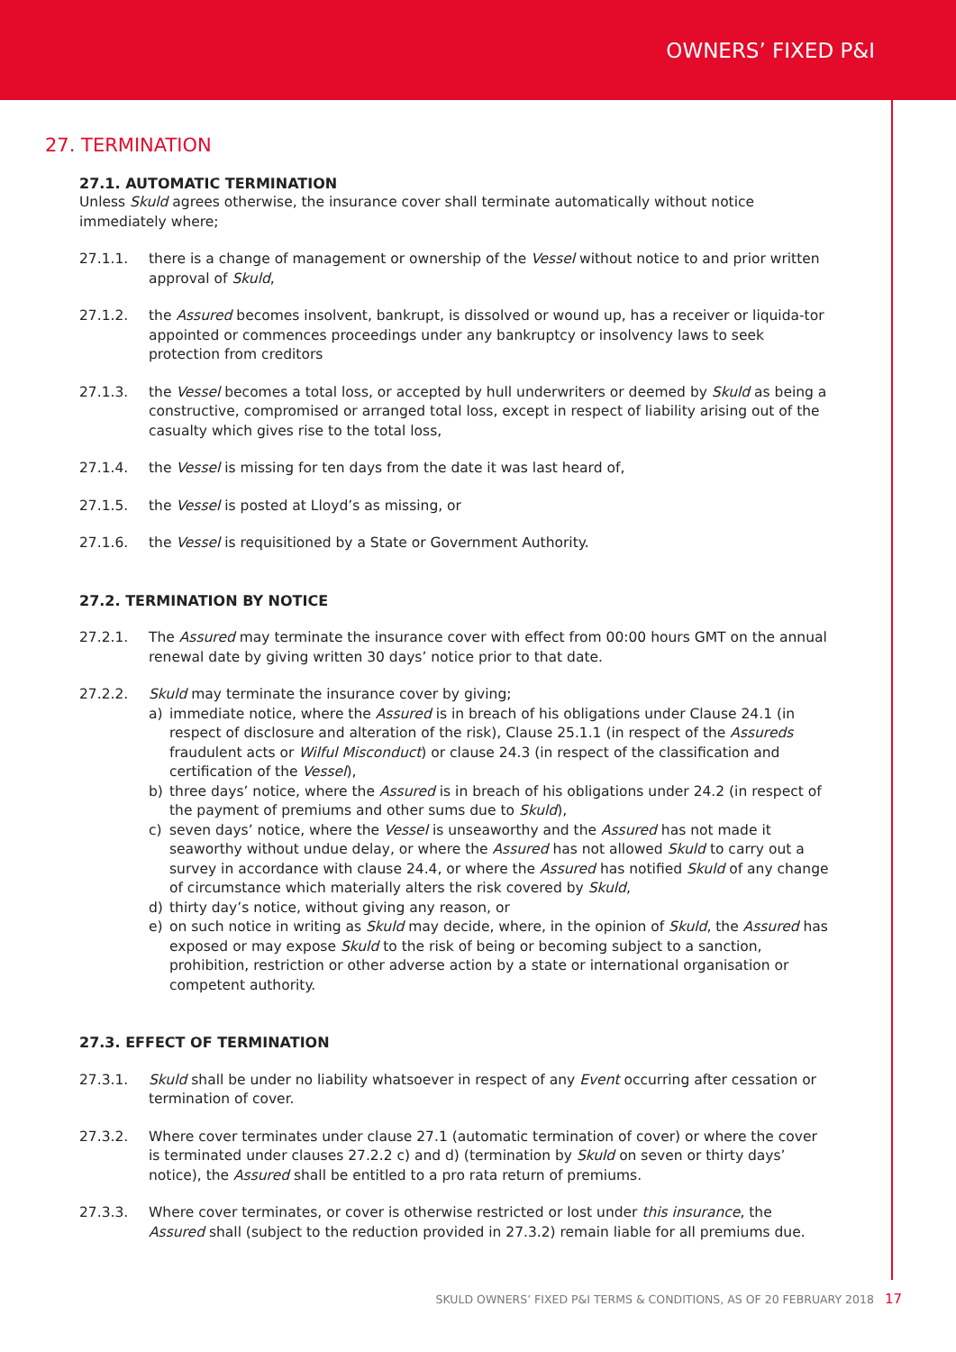OWNERS’ FIXED P&I
27. TERMINATION
27.1. AUTOMATIC TERMINATION
Unless Skuld agrees otherwise, the insurance cover shall terminate automatically without notice immediately where;
27.1.1. there is a change of management or ownership of the Vessel without notice to and prior written approval of Skuld,
27.1.2. the Assured becomes insolvent, bankrupt, is dissolved or wound up, has a receiver or liquida-tor appointed or commences proceedings under any bankruptcy or insolvency laws to seek protection from creditors
27.1.3. the Vessel becomes a total loss, or accepted by hull underwriters or deemed by Skuld as being a constructive, compromised or arranged total loss, except in respect of liability arising out of the casualty which gives rise to the total loss,
27.1.4. the Vessel is missing for ten days from the date it was last heard of,
27.1.5. the Vessel is posted at Lloyd’s as missing, or
27.1.6. the Vessel is requisitioned by a State or Government Authority.
27.2. TERMINATION BY NOTICE
27.2.1. The Assured may terminate the insurance cover with effect from 00:00 hours GMT on the annual renewal date by giving written 30 days’ notice prior to that date.
27.2.2. Skuld may terminate the insurance cover by giving;
a) immediate notice, where the Assured is in breach of his obligations under Clause 24.1 (in respect of disclosure and alteration of the risk), Clause 25.1.1 (in respect of the Assureds fraudulent acts or Wilful Misconduct) or clause 24.3 (in respect of the classification and certification of the Vessel),
b) three days’ notice, where the Assured is in breach of his obligations under 24.2 (in respect of the payment of premiums and other sums due to Skuld),
c) seven days’ notice, where the Vessel is unseaworthy and the Assured has not made it seaworthy without undue delay, or where the Assured has not allowed Skuld to carry out a survey in accordance with clause 24.4, or where the Assured has notified Skuld of any change of circumstance which materially alters the risk covered by Skuld,
d) thirty day’s notice, without giving any reason, or
e) on such notice in writing as Skuld may decide, where, in the opinion of Skuld, the Assured has exposed or may expose Skuld to the risk of being or becoming subject to a sanction, prohibition, restriction or other adverse action by a state or international organisation or competent authority.
27.3. EFFECT OF TERMINATION
27.3.1. Skuld shall be under no liability whatsoever in respect of any Event occurring after cessation or termination of cover.
27.3.2. Where cover terminates under clause 27.1 (automatic termination of cover) or where the cover is terminated under clauses 27.2.2 c) and d) (termination by Skuld on seven or thirty days’ notice), the Assured shall be entitled to a pro rata return of premiums.
27.3.3. Where cover terminates, or cover is otherwise restricted or lost under this insurance, the Assured shall (subject to the reduction provided in 27.3.2) remain liable for all premiums due.
SKULD OWNERS’ FIXED P&I TERMS & CONDITIONS, AS OF 20 FEBRUARY 2018 17